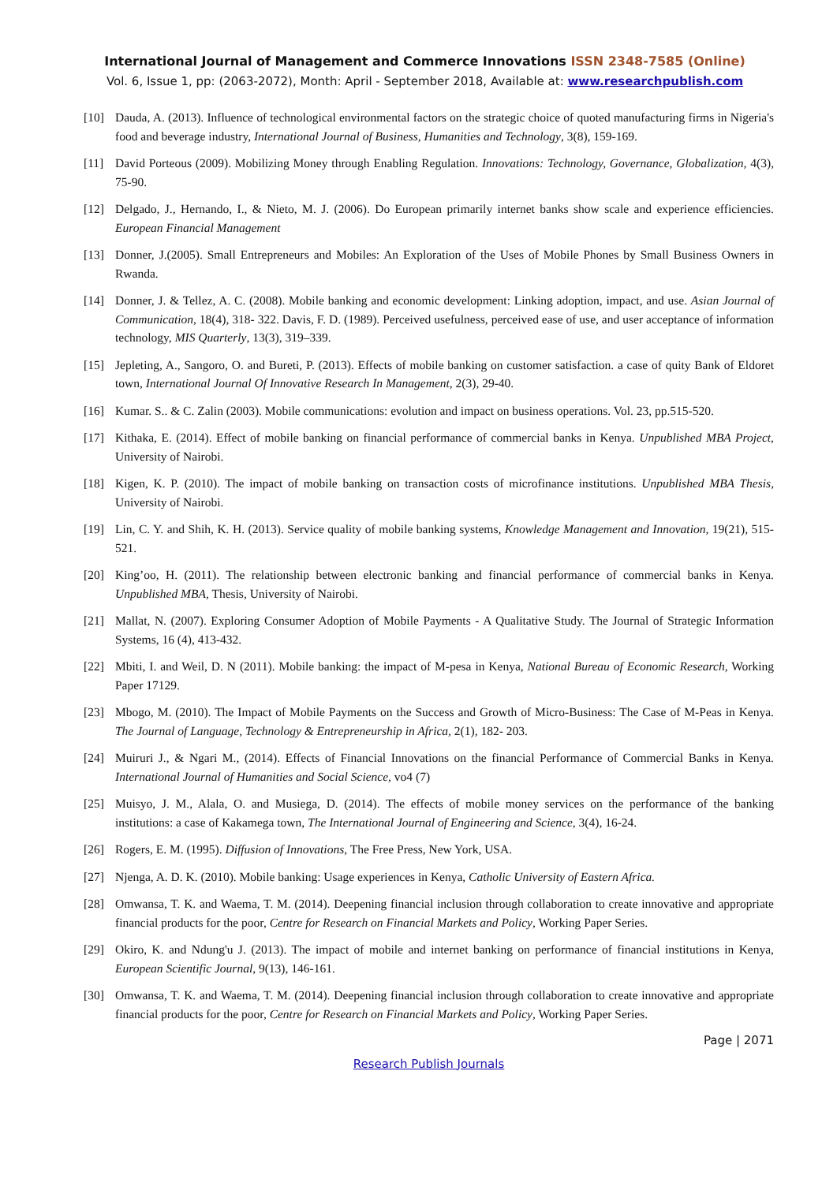International Journal of Management and Commerce Innovations ISSN 2348-7585 (Online)
Vol. 6, Issue 1, pp: (2063-2072), Month: April - September 2018, Available at: www.researchpublish.com
[10] Dauda, A. (2013). Influence of technological environmental factors on the strategic choice of quoted manufacturing firms in Nigeria's food and beverage industry, International Journal of Business, Humanities and Technology, 3(8), 159-169.
[11] David Porteous (2009). Mobilizing Money through Enabling Regulation. Innovations: Technology, Governance, Globalization, 4(3), 75-90.
[12] Delgado, J., Hernando, I., & Nieto, M. J. (2006). Do European primarily internet banks show scale and experience efficiencies. European Financial Management
[13] Donner, J.(2005). Small Entrepreneurs and Mobiles: An Exploration of the Uses of Mobile Phones by Small Business Owners in Rwanda.
[14] Donner, J. & Tellez, A. C. (2008). Mobile banking and economic development: Linking adoption, impact, and use. Asian Journal of Communication, 18(4), 318- 322. Davis, F. D. (1989). Perceived usefulness, perceived ease of use, and user acceptance of information technology, MIS Quarterly, 13(3), 319–339.
[15] Jepleting, A., Sangoro, O. and Bureti, P. (2013). Effects of mobile banking on customer satisfaction. a case of quity Bank of Eldoret town, International Journal Of Innovative Research In Management, 2(3), 29-40.
[16] Kumar. S.. & C. Zalin (2003). Mobile communications: evolution and impact on business operations. Vol. 23, pp.515-520.
[17] Kithaka, E. (2014). Effect of mobile banking on financial performance of commercial banks in Kenya. Unpublished MBA Project, University of Nairobi.
[18] Kigen, K. P. (2010). The impact of mobile banking on transaction costs of microfinance institutions. Unpublished MBA Thesis, University of Nairobi.
[19] Lin, C. Y. and Shih, K. H. (2013). Service quality of mobile banking systems, Knowledge Management and Innovation, 19(21), 515-521.
[20] King’oo, H. (2011). The relationship between electronic banking and financial performance of commercial banks in Kenya. Unpublished MBA, Thesis, University of Nairobi.
[21] Mallat, N. (2007). Exploring Consumer Adoption of Mobile Payments - A Qualitative Study. The Journal of Strategic Information Systems, 16 (4), 413-432.
[22] Mbiti, I. and Weil, D. N (2011). Mobile banking: the impact of M-pesa in Kenya, National Bureau of Economic Research, Working Paper 17129.
[23] Mbogo, M. (2010). The Impact of Mobile Payments on the Success and Growth of Micro-Business: The Case of M-Peas in Kenya. The Journal of Language, Technology & Entrepreneurship in Africa, 2(1), 182- 203.
[24] Muiruri J., & Ngari M., (2014). Effects of Financial Innovations on the financial Performance of Commercial Banks in Kenya. International Journal of Humanities and Social Science, vo4 (7)
[25] Muisyo, J. M., Alala, O. and Musiega, D. (2014). The effects of mobile money services on the performance of the banking institutions: a case of Kakamega town, The International Journal of Engineering and Science, 3(4), 16-24.
[26] Rogers, E. M. (1995). Diffusion of Innovations, The Free Press, New York, USA.
[27] Njenga, A. D. K. (2010). Mobile banking: Usage experiences in Kenya, Catholic University of Eastern Africa.
[28] Omwansa, T. K. and Waema, T. M. (2014). Deepening financial inclusion through collaboration to create innovative and appropriate financial products for the poor, Centre for Research on Financial Markets and Policy, Working Paper Series.
[29] Okiro, K. and Ndung'u J. (2013). The impact of mobile and internet banking on performance of financial institutions in Kenya, European Scientific Journal, 9(13), 146-161.
[30] Omwansa, T. K. and Waema, T. M. (2014). Deepening financial inclusion through collaboration to create innovative and appropriate financial products for the poor, Centre for Research on Financial Markets and Policy, Working Paper Series.
Page | 2071
Research Publish Journals